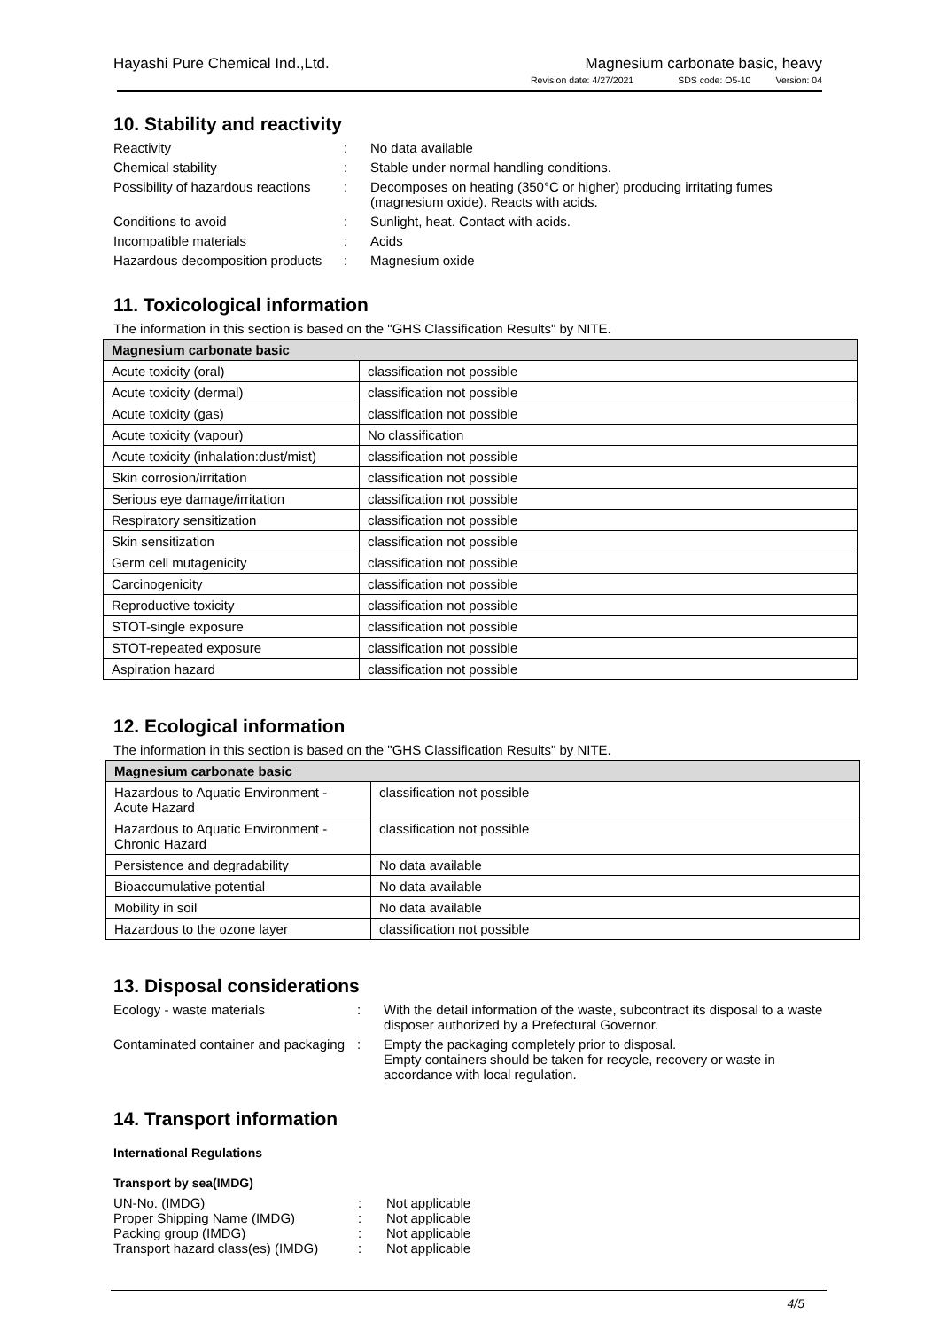Hayashi Pure Chemical Ind.,Ltd.
Magnesium carbonate basic, heavy
Revision date: 4/27/2021 SDS code: O5-10 Version: 04
10. Stability and reactivity
Reactivity
:
No data available
Chemical stability
:
Stable under normal handling conditions.
Possibility of hazardous reactions
:
Decomposes on heating (350°C or higher) producing irritating fumes (magnesium oxide). Reacts with acids.
Conditions to avoid
:
Sunlight, heat. Contact with acids.
Incompatible materials
:
Acids
Hazardous decomposition products
:
Magnesium oxide
11. Toxicological information
The information in this section is based on the "GHS Classification Results" by NITE.
| Magnesium carbonate basic | |
| --- | --- |
| Acute toxicity (oral) | classification not possible |
| Acute toxicity (dermal) | classification not possible |
| Acute toxicity (gas) | classification not possible |
| Acute toxicity (vapour) | No classification |
| Acute toxicity (inhalation:dust/mist) | classification not possible |
| Skin corrosion/irritation | classification not possible |
| Serious eye damage/irritation | classification not possible |
| Respiratory sensitization | classification not possible |
| Skin sensitization | classification not possible |
| Germ cell mutagenicity | classification not possible |
| Carcinogenicity | classification not possible |
| Reproductive toxicity | classification not possible |
| STOT-single exposure | classification not possible |
| STOT-repeated exposure | classification not possible |
| Aspiration hazard | classification not possible |
12. Ecological information
The information in this section is based on the "GHS Classification Results" by NITE.
| Magnesium carbonate basic | |
| --- | --- |
| Hazardous to Aquatic Environment - Acute Hazard | classification not possible |
| Hazardous to Aquatic Environment - Chronic Hazard | classification not possible |
| Persistence and degradability | No data available |
| Bioaccumulative potential | No data available |
| Mobility in soil | No data available |
| Hazardous to the ozone layer | classification not possible |
13. Disposal considerations
Ecology - waste materials
:
With the detail information of the waste, subcontract its disposal to a waste disposer authorized by a Prefectural Governor.
Contaminated container and packaging
:
Empty the packaging completely prior to disposal.
Empty containers should be taken for recycle, recovery or waste in accordance with local regulation.
14. Transport information
International Regulations
Transport by sea(IMDG)
UN-No. (IMDG)
:
Not applicable
Proper Shipping Name (IMDG)
:
Not applicable
Packing group (IMDG)
:
Not applicable
Transport hazard class(es) (IMDG)
:
Not applicable
4/5